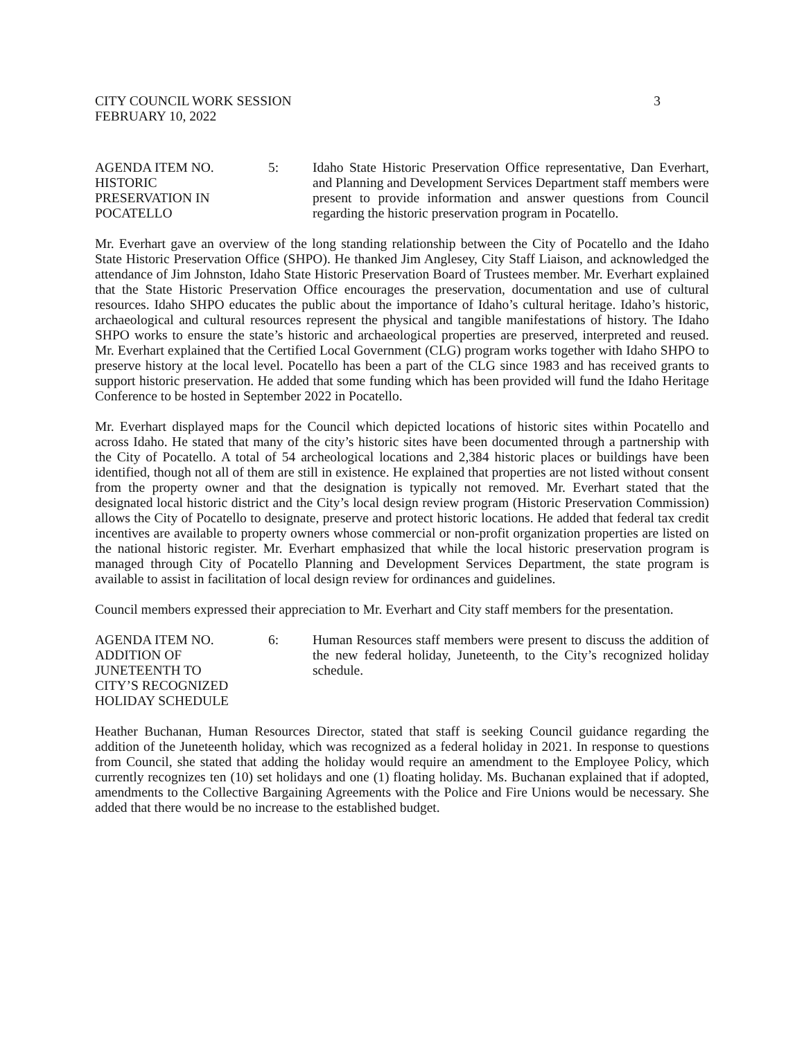CITY COUNCIL WORK SESSION
FEBRUARY 10, 2022
3
AGENDA ITEM NO.
HISTORIC
PRESERVATION IN
POCATELLO
5: Idaho State Historic Preservation Office representative, Dan Everhart, and Planning and Development Services Department staff members were present to provide information and answer questions from Council regarding the historic preservation program in Pocatello.
Mr. Everhart gave an overview of the long standing relationship between the City of Pocatello and the Idaho State Historic Preservation Office (SHPO). He thanked Jim Anglesey, City Staff Liaison, and acknowledged the attendance of Jim Johnston, Idaho State Historic Preservation Board of Trustees member. Mr. Everhart explained that the State Historic Preservation Office encourages the preservation, documentation and use of cultural resources. Idaho SHPO educates the public about the importance of Idaho’s cultural heritage. Idaho’s historic, archaeological and cultural resources represent the physical and tangible manifestations of history. The Idaho SHPO works to ensure the state’s historic and archaeological properties are preserved, interpreted and reused. Mr. Everhart explained that the Certified Local Government (CLG) program works together with Idaho SHPO to preserve history at the local level. Pocatello has been a part of the CLG since 1983 and has received grants to support historic preservation. He added that some funding which has been provided will fund the Idaho Heritage Conference to be hosted in September 2022 in Pocatello.
Mr. Everhart displayed maps for the Council which depicted locations of historic sites within Pocatello and across Idaho. He stated that many of the city’s historic sites have been documented through a partnership with the City of Pocatello. A total of 54 archeological locations and 2,384 historic places or buildings have been identified, though not all of them are still in existence. He explained that properties are not listed without consent from the property owner and that the designation is typically not removed. Mr. Everhart stated that the designated local historic district and the City’s local design review program (Historic Preservation Commission) allows the City of Pocatello to designate, preserve and protect historic locations. He added that federal tax credit incentives are available to property owners whose commercial or non-profit organization properties are listed on the national historic register. Mr. Everhart emphasized that while the local historic preservation program is managed through City of Pocatello Planning and Development Services Department, the state program is available to assist in facilitation of local design review for ordinances and guidelines.
Council members expressed their appreciation to Mr. Everhart and City staff members for the presentation.
AGENDA ITEM NO.
ADDITION OF
JUNETEENTH TO
CITY’S RECOGNIZED
HOLIDAY SCHEDULE
6: Human Resources staff members were present to discuss the addition of the new federal holiday, Juneteenth, to the City’s recognized holiday schedule.
Heather Buchanan, Human Resources Director, stated that staff is seeking Council guidance regarding the addition of the Juneteenth holiday, which was recognized as a federal holiday in 2021. In response to questions from Council, she stated that adding the holiday would require an amendment to the Employee Policy, which currently recognizes ten (10) set holidays and one (1) floating holiday. Ms. Buchanan explained that if adopted, amendments to the Collective Bargaining Agreements with the Police and Fire Unions would be necessary. She added that there would be no increase to the established budget.